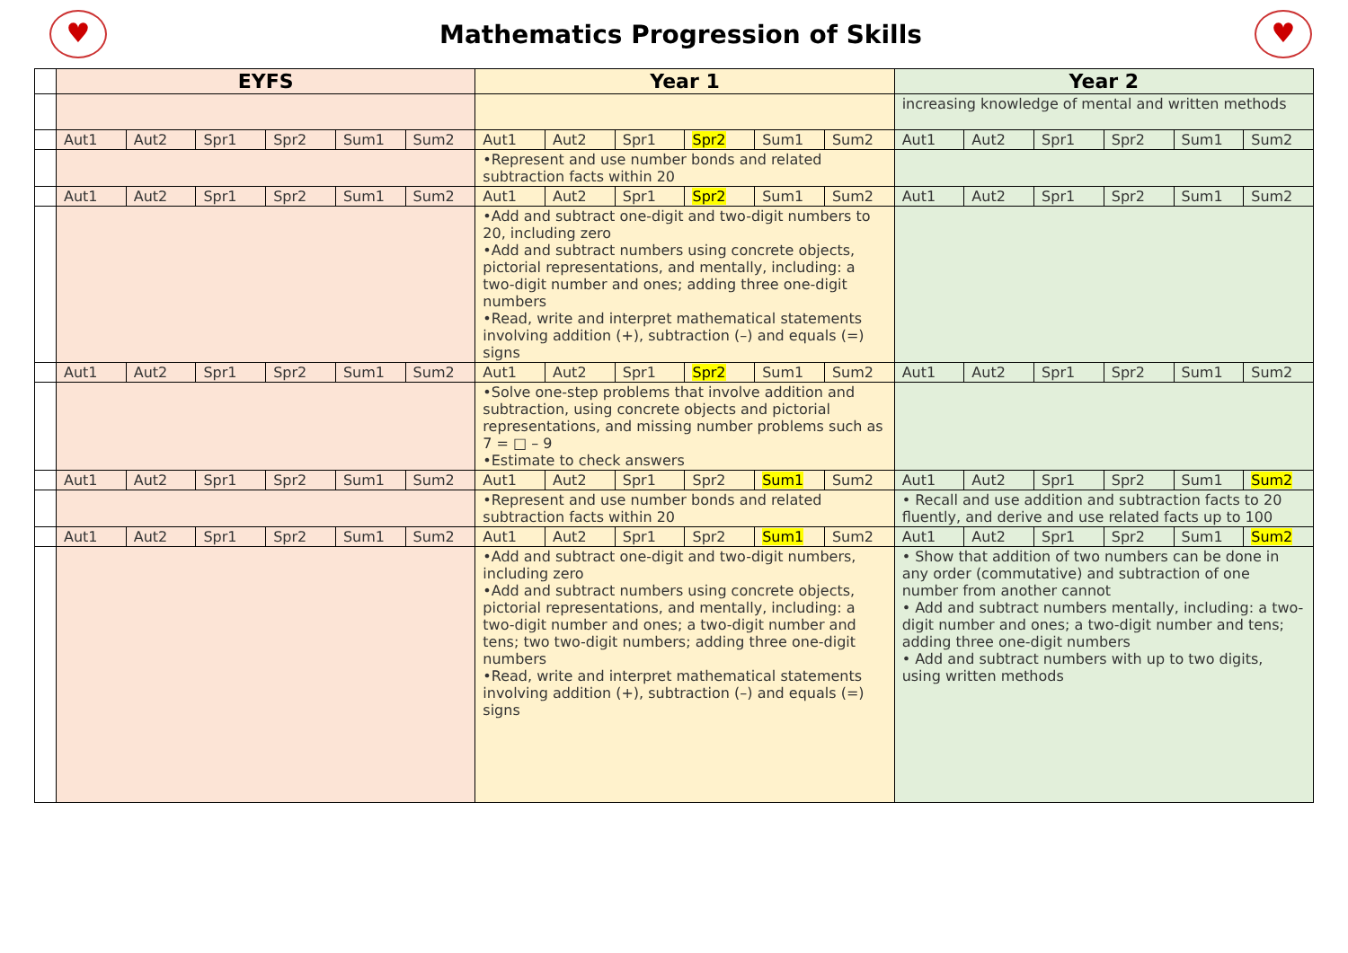♥
Mathematics Progression of Skills
♥
| | EYFS | | | | | | Year 1 | | | | | | Year 2 | | | | | |
| | | | | | | | | | | | | | increasing knowledge of mental and written methods | | | | | |
| | Aut1 | Aut2 | Spr1 | Spr2 | Sum1 | Sum2 | Aut1 | Aut2 | Spr1 | Spr2 | Sum1 | Sum2 | Aut1 | Aut2 | Spr1 | Spr2 | Sum1 | Sum2 |
| | | | | | | | •Represent and use number bonds and related subtraction facts within 20 | | | | | | | | | | | |
| | Aut1 | Aut2 | Spr1 | Spr2 | Sum1 | Sum2 | Aut1 | Aut2 | Spr1 | Spr2 | Sum1 | Sum2 | Aut1 | Aut2 | Spr1 | Spr2 | Sum1 | Sum2 |
| | | | | | | | •Add and subtract one-digit and two-digit numbers to 20, including zero •Add and subtract numbers using concrete objects, pictorial representations, and mentally, including: a two-digit number and ones; adding three one-digit numbers •Read, write and interpret mathematical statements involving addition (+), subtraction (–) and equals (=) signs | | | | | | | | | | | |
| | Aut1 | Aut2 | Spr1 | Spr2 | Sum1 | Sum2 | Aut1 | Aut2 | Spr1 | Spr2 | Sum1 | Sum2 | Aut1 | Aut2 | Spr1 | Spr2 | Sum1 | Sum2 |
| | | | | | | | •Solve one-step problems that involve addition and subtraction, using concrete objects and pictorial representations, and missing number problems such as 7 = □ – 9 •Estimate to check answers | | | | | | | | | | | |
| | Aut1 | Aut2 | Spr1 | Spr2 | Sum1 | Sum2 | Aut1 | Aut2 | Spr1 | Spr2 | Sum1 | Sum2 | Aut1 | Aut2 | Spr1 | Spr2 | Sum1 | Sum2 |
| | | | | | | | •Represent and use number bonds and related subtraction facts within 20 | | | | | | • Recall and use addition and subtraction facts to 20 fluently, and derive and use related facts up to 100 | | | | | |
| | Aut1 | Aut2 | Spr1 | Spr2 | Sum1 | Sum2 | Aut1 | Aut2 | Spr1 | Spr2 | Sum1 | Sum2 | Aut1 | Aut2 | Spr1 | Spr2 | Sum1 | Sum2 |
| | | | | | | | •Add and subtract one-digit and two-digit numbers, including zero •Add and subtract numbers using concrete objects, pictorial representations, and mentally, including: a two-digit number and ones; a two-digit number and tens; two two-digit numbers; adding three one-digit numbers •Read, write and interpret mathematical statements involving addition (+), subtraction (–) and equals (=) signs | | | | | | • Show that addition of two numbers can be done in any order (commutative) and subtraction of one number from another cannot • Add and subtract numbers mentally, including: a two-digit number and ones; a two-digit number and tens; adding three one-digit numbers • Add and subtract numbers with up to two digits, using written methods | | | | | |